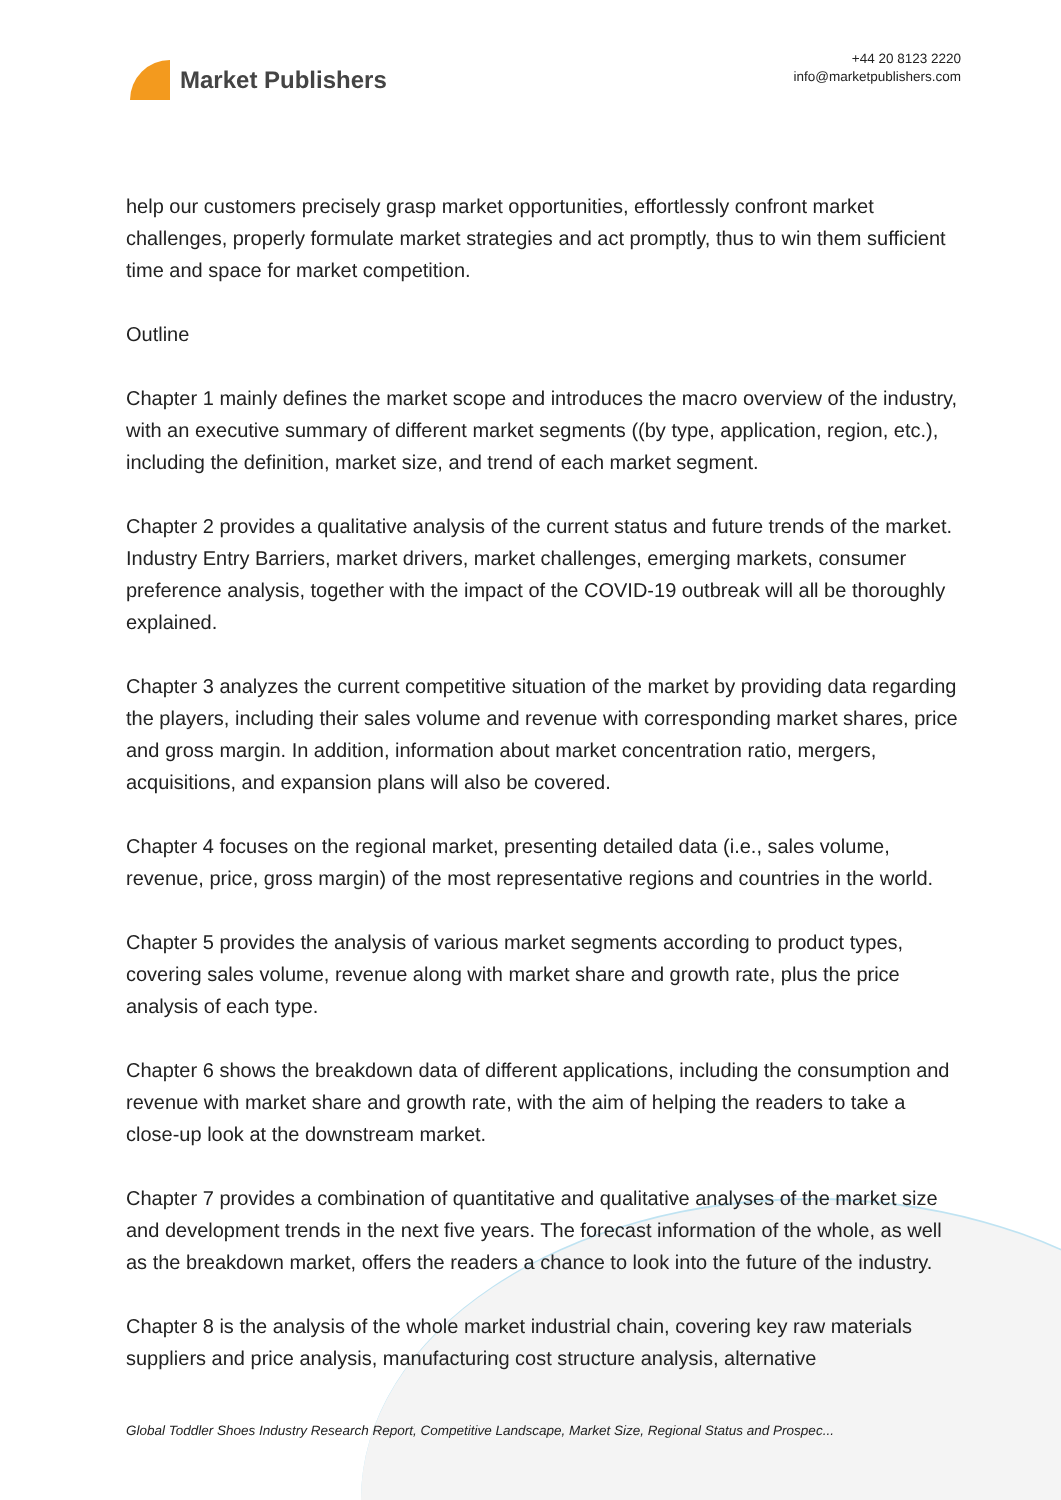Market Publishers
+44 20 8123 2220
info@marketpublishers.com
help our customers precisely grasp market opportunities, effortlessly confront market challenges, properly formulate market strategies and act promptly, thus to win them sufficient time and space for market competition.
Outline
Chapter 1 mainly defines the market scope and introduces the macro overview of the industry, with an executive summary of different market segments ((by type, application, region, etc.), including the definition, market size, and trend of each market segment.
Chapter 2 provides a qualitative analysis of the current status and future trends of the market. Industry Entry Barriers, market drivers, market challenges, emerging markets, consumer preference analysis, together with the impact of the COVID-19 outbreak will all be thoroughly explained.
Chapter 3 analyzes the current competitive situation of the market by providing data regarding the players, including their sales volume and revenue with corresponding market shares, price and gross margin. In addition, information about market concentration ratio, mergers, acquisitions, and expansion plans will also be covered.
Chapter 4 focuses on the regional market, presenting detailed data (i.e., sales volume, revenue, price, gross margin) of the most representative regions and countries in the world.
Chapter 5 provides the analysis of various market segments according to product types, covering sales volume, revenue along with market share and growth rate, plus the price analysis of each type.
Chapter 6 shows the breakdown data of different applications, including the consumption and revenue with market share and growth rate, with the aim of helping the readers to take a close-up look at the downstream market.
Chapter 7 provides a combination of quantitative and qualitative analyses of the market size and development trends in the next five years. The forecast information of the whole, as well as the breakdown market, offers the readers a chance to look into the future of the industry.
Chapter 8 is the analysis of the whole market industrial chain, covering key raw materials suppliers and price analysis, manufacturing cost structure analysis, alternative
Global Toddler Shoes Industry Research Report, Competitive Landscape, Market Size, Regional Status and Prospec...